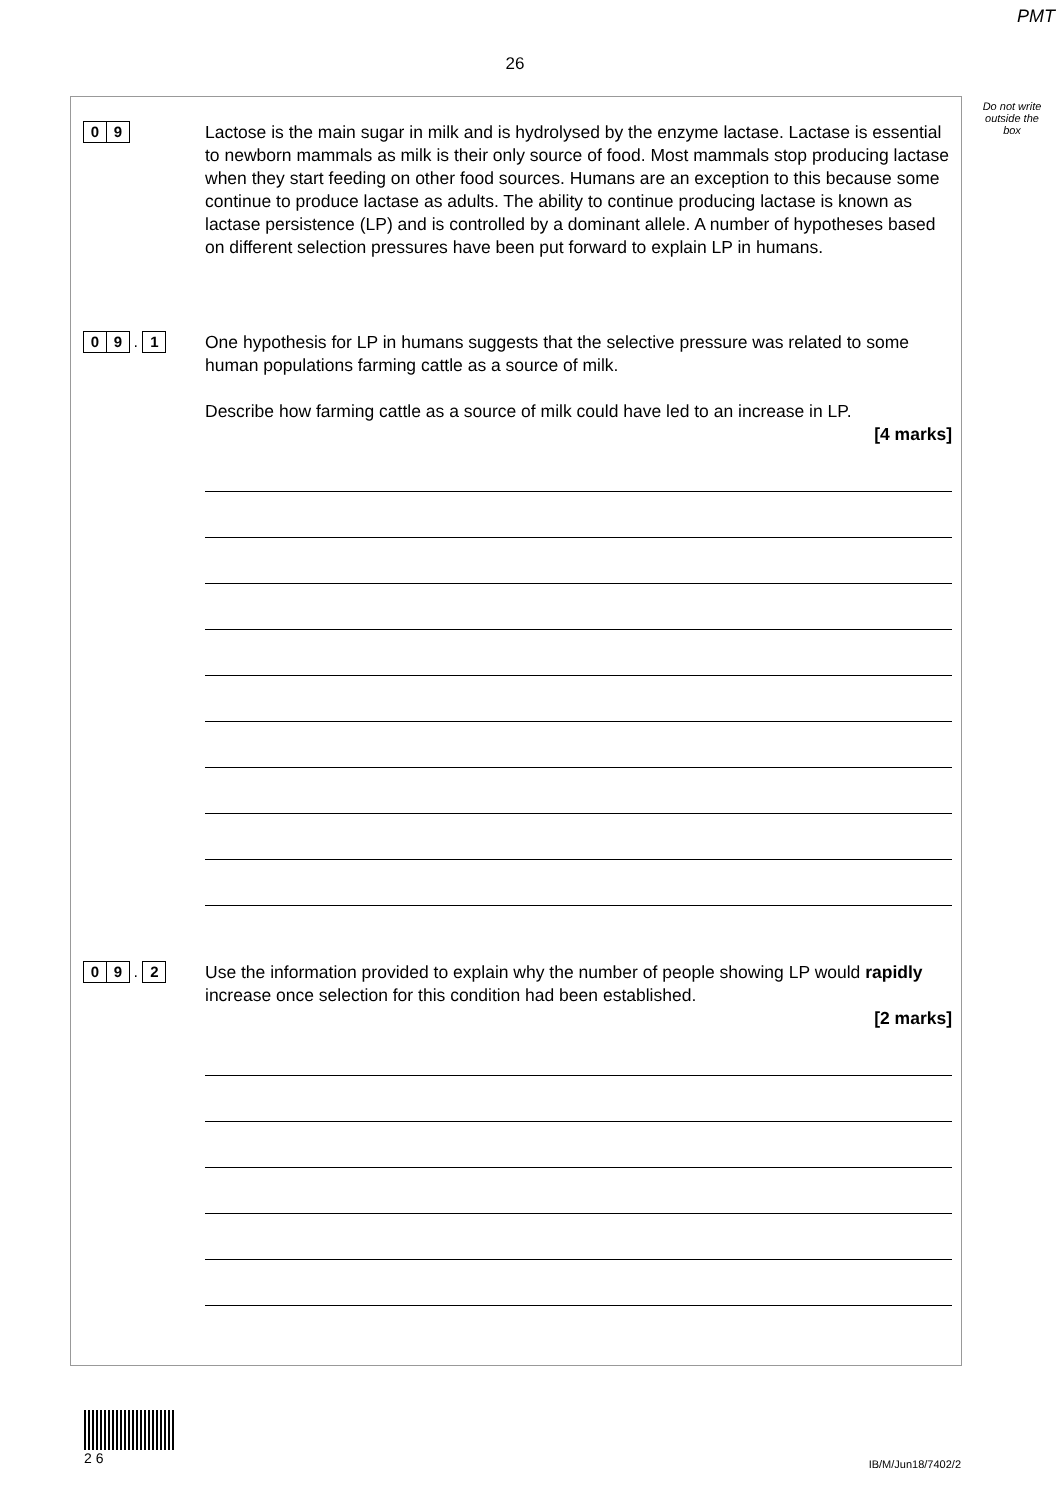PMT
26
Do not write outside the box
0 9
Lactose is the main sugar in milk and is hydrolysed by the enzyme lactase. Lactase is essential to newborn mammals as milk is their only source of food. Most mammals stop producing lactase when they start feeding on other food sources. Humans are an exception to this because some continue to produce lactase as adults. The ability to continue producing lactase is known as lactase persistence (LP) and is controlled by a dominant allele. A number of hypotheses based on different selection pressures have been put forward to explain LP in humans.
0 9 . 1
One hypothesis for LP in humans suggests that the selective pressure was related to some human populations farming cattle as a source of milk.
Describe how farming cattle as a source of milk could have led to an increase in LP.
[4 marks]
0 9 . 2
Use the information provided to explain why the number of people showing LP would rapidly increase once selection for this condition had been established.
[2 marks]
2 6
IB/M/Jun18/7402/2